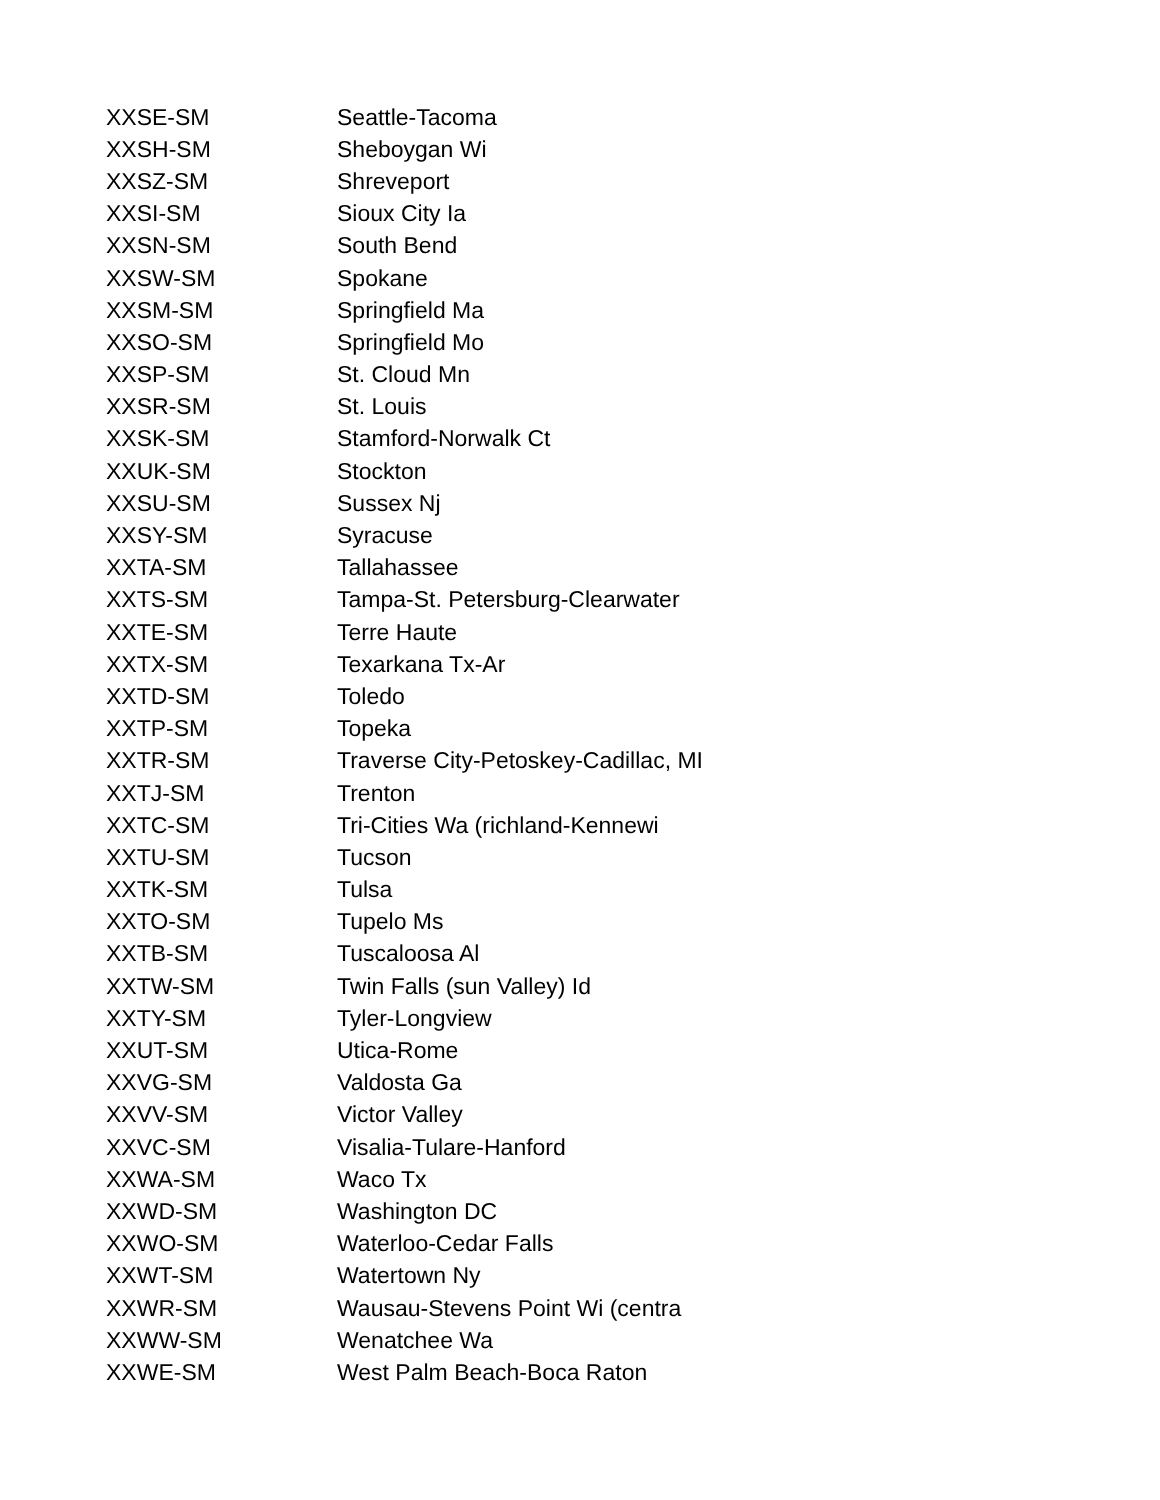| XXSE-SM | Seattle-Tacoma |
| XXSH-SM | Sheboygan Wi |
| XXSZ-SM | Shreveport |
| XXSI-SM | Sioux City Ia |
| XXSN-SM | South Bend |
| XXSW-SM | Spokane |
| XXSM-SM | Springfield Ma |
| XXSO-SM | Springfield Mo |
| XXSP-SM | St. Cloud Mn |
| XXSR-SM | St. Louis |
| XXSK-SM | Stamford-Norwalk Ct |
| XXUK-SM | Stockton |
| XXSU-SM | Sussex Nj |
| XXSY-SM | Syracuse |
| XXTA-SM | Tallahassee |
| XXTS-SM | Tampa-St. Petersburg-Clearwater |
| XXTE-SM | Terre Haute |
| XXTX-SM | Texarkana Tx-Ar |
| XXTD-SM | Toledo |
| XXTP-SM | Topeka |
| XXTR-SM | Traverse City-Petoskey-Cadillac, MI |
| XXTJ-SM | Trenton |
| XXTC-SM | Tri-Cities Wa (richland-Kennewi |
| XXTU-SM | Tucson |
| XXTK-SM | Tulsa |
| XXTO-SM | Tupelo Ms |
| XXTB-SM | Tuscaloosa Al |
| XXTW-SM | Twin Falls (sun Valley) Id |
| XXTY-SM | Tyler-Longview |
| XXUT-SM | Utica-Rome |
| XXVG-SM | Valdosta Ga |
| XXVV-SM | Victor Valley |
| XXVC-SM | Visalia-Tulare-Hanford |
| XXWA-SM | Waco Tx |
| XXWD-SM | Washington DC |
| XXWO-SM | Waterloo-Cedar Falls |
| XXWT-SM | Watertown Ny |
| XXWR-SM | Wausau-Stevens Point Wi (centra |
| XXWW-SM | Wenatchee Wa |
| XXWE-SM | West Palm Beach-Boca Raton |